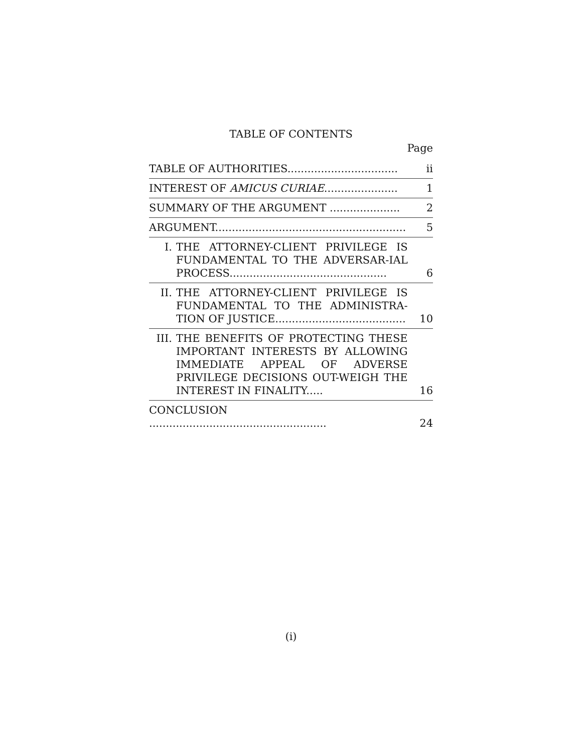TABLE OF CONTENTS
Page
| TABLE OF AUTHORITIES................................. | ii |
| INTEREST OF AMICUS CURIAE ...................... | 1 |
| SUMMARY OF THE ARGUMENT ..................... | 2 |
| ARGUMENT......................................................... | 5 |
| I. THE ATTORNEY-CLIENT PRIVILEGE IS FUNDAMENTAL TO THE ADVERSAR-IAL PROCESS............................................... | 6 |
| II. THE ATTORNEY-CLIENT PRIVILEGE IS FUNDAMENTAL TO THE ADMINISTRA-TION OF JUSTICE....................................... | 10 |
| III. THE BENEFITS OF PROTECTING THESE IMPORTANT INTERESTS BY ALLOWING IMMEDIATE APPEAL OF ADVERSE PRIVILEGE DECISIONS OUT-WEIGH THE INTEREST IN FINALITY..... | 16 |
| CONCLUSION ..................................................... | 24 |
(i)